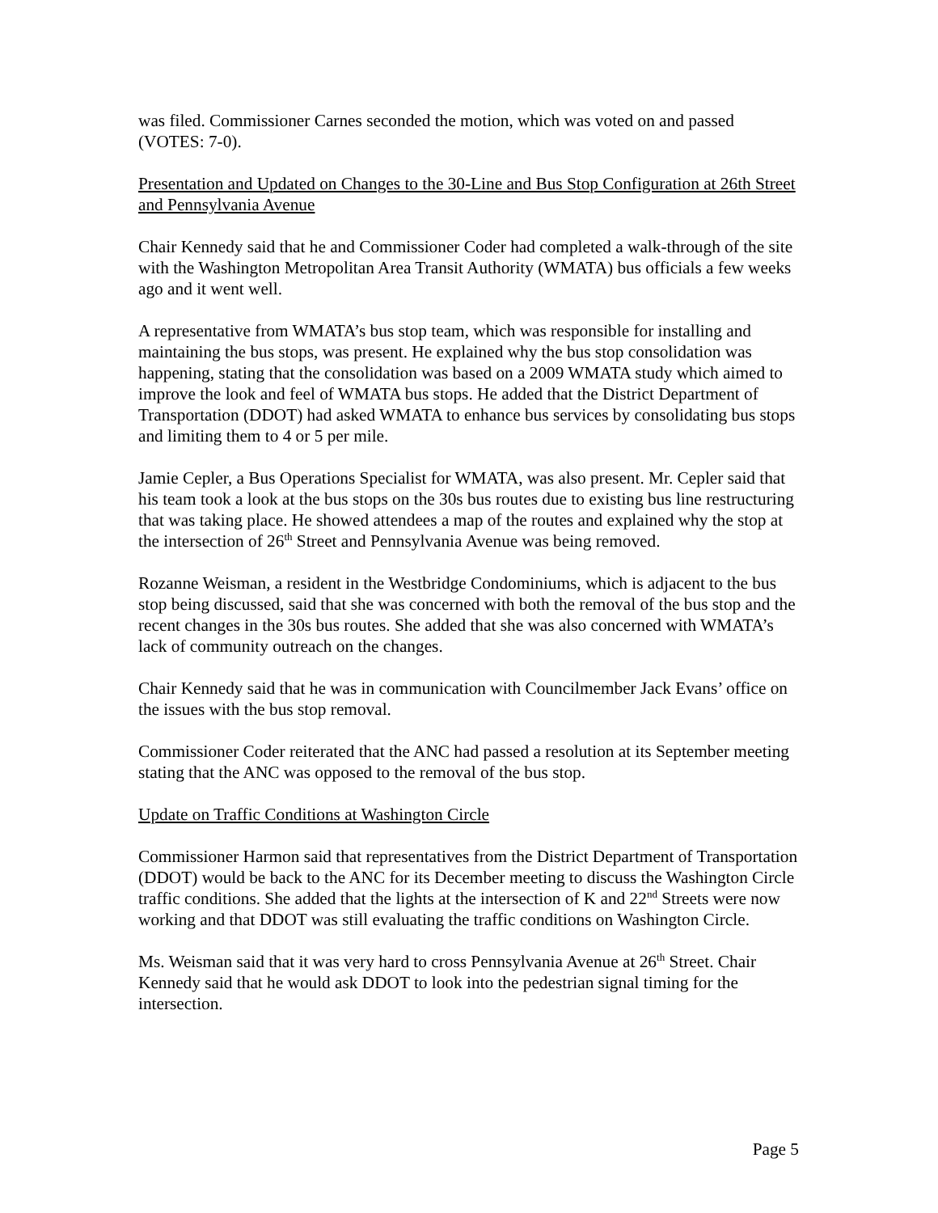was filed. Commissioner Carnes seconded the motion, which was voted on and passed (VOTES: 7-0).
Presentation and Updated on Changes to the 30-Line and Bus Stop Configuration at 26th Street and Pennsylvania Avenue
Chair Kennedy said that he and Commissioner Coder had completed a walk-through of the site with the Washington Metropolitan Area Transit Authority (WMATA) bus officials a few weeks ago and it went well.
A representative from WMATA’s bus stop team, which was responsible for installing and maintaining the bus stops, was present. He explained why the bus stop consolidation was happening, stating that the consolidation was based on a 2009 WMATA study which aimed to improve the look and feel of WMATA bus stops. He added that the District Department of Transportation (DDOT) had asked WMATA to enhance bus services by consolidating bus stops and limiting them to 4 or 5 per mile.
Jamie Cepler, a Bus Operations Specialist for WMATA, was also present. Mr. Cepler said that his team took a look at the bus stops on the 30s bus routes due to existing bus line restructuring that was taking place. He showed attendees a map of the routes and explained why the stop at the intersection of 26<sup>th</sup> Street and Pennsylvania Avenue was being removed.
Rozanne Weisman, a resident in the Westbridge Condominiums, which is adjacent to the bus stop being discussed, said that she was concerned with both the removal of the bus stop and the recent changes in the 30s bus routes. She added that she was also concerned with WMATA’s lack of community outreach on the changes.
Chair Kennedy said that he was in communication with Councilmember Jack Evans’ office on the issues with the bus stop removal.
Commissioner Coder reiterated that the ANC had passed a resolution at its September meeting stating that the ANC was opposed to the removal of the bus stop.
Update on Traffic Conditions at Washington Circle
Commissioner Harmon said that representatives from the District Department of Transportation (DDOT) would be back to the ANC for its December meeting to discuss the Washington Circle traffic conditions. She added that the lights at the intersection of K and 22<sup>nd</sup> Streets were now working and that DDOT was still evaluating the traffic conditions on Washington Circle.
Ms. Weisman said that it was very hard to cross Pennsylvania Avenue at 26<sup>th</sup> Street. Chair Kennedy said that he would ask DDOT to look into the pedestrian signal timing for the intersection.
Page 5